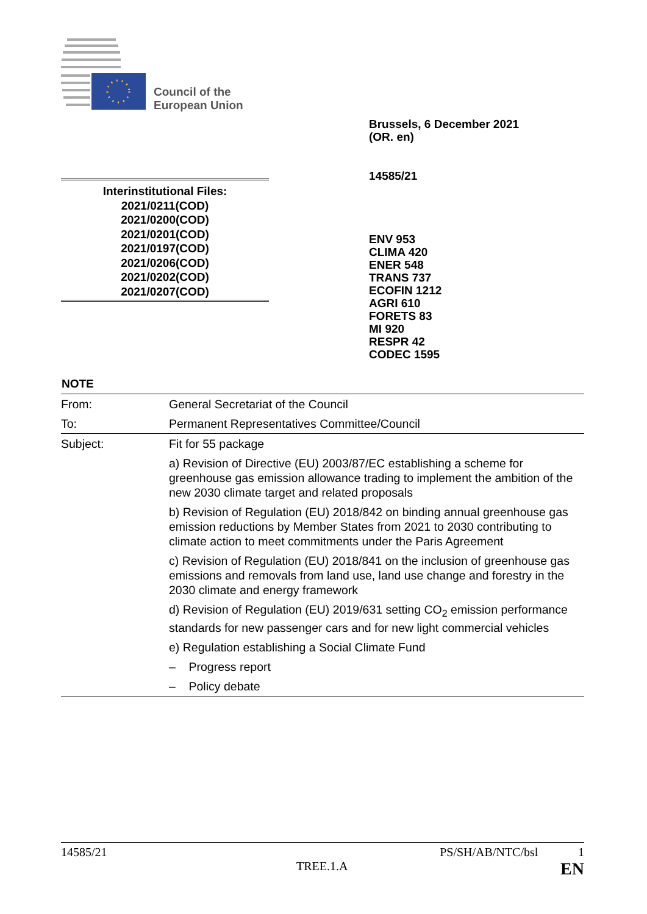Council of the
European Union
Brussels, 6 December 2021
(OR. en)
14585/21
Interinstitutional Files:
2021/0211(COD)
2021/0200(COD)
2021/0201(COD)
2021/0197(COD)
2021/0206(COD)
2021/0202(COD)
2021/0207(COD)
ENV 953
CLIMA 420
ENER 548
TRANS 737
ECOFIN 1212
AGRI 610
FORETS 83
MI 920
RESPR 42
CODEC 1595
NOTE
| From: | General Secretariat of the Council |
| To: | Permanent Representatives Committee/Council |
| Subject: | Fit for 55 package |
| | a) Revision of Directive (EU) 2003/87/EC establishing a scheme for greenhouse gas emission allowance trading to implement the ambition of the new 2030 climate target and related proposals |
| | b) Revision of Regulation (EU) 2018/842 on binding annual greenhouse gas emission reductions by Member States from 2021 to 2030 contributing to climate action to meet commitments under the Paris Agreement |
| | c) Revision of Regulation (EU) 2018/841 on the inclusion of greenhouse gas emissions and removals from land use, land use change and forestry in the 2030 climate and energy framework |
| | d) Revision of Regulation (EU) 2019/631 setting CO<sub>2</sub> emission performance standards for new passenger cars and for new light commercial vehicles |
| | e) Regulation establishing a Social Climate Fund |
| | – Progress report |
| | – Policy debate |
14585/21 PS/SH/AB/NTC/bsl 1
TREE.1.A EN